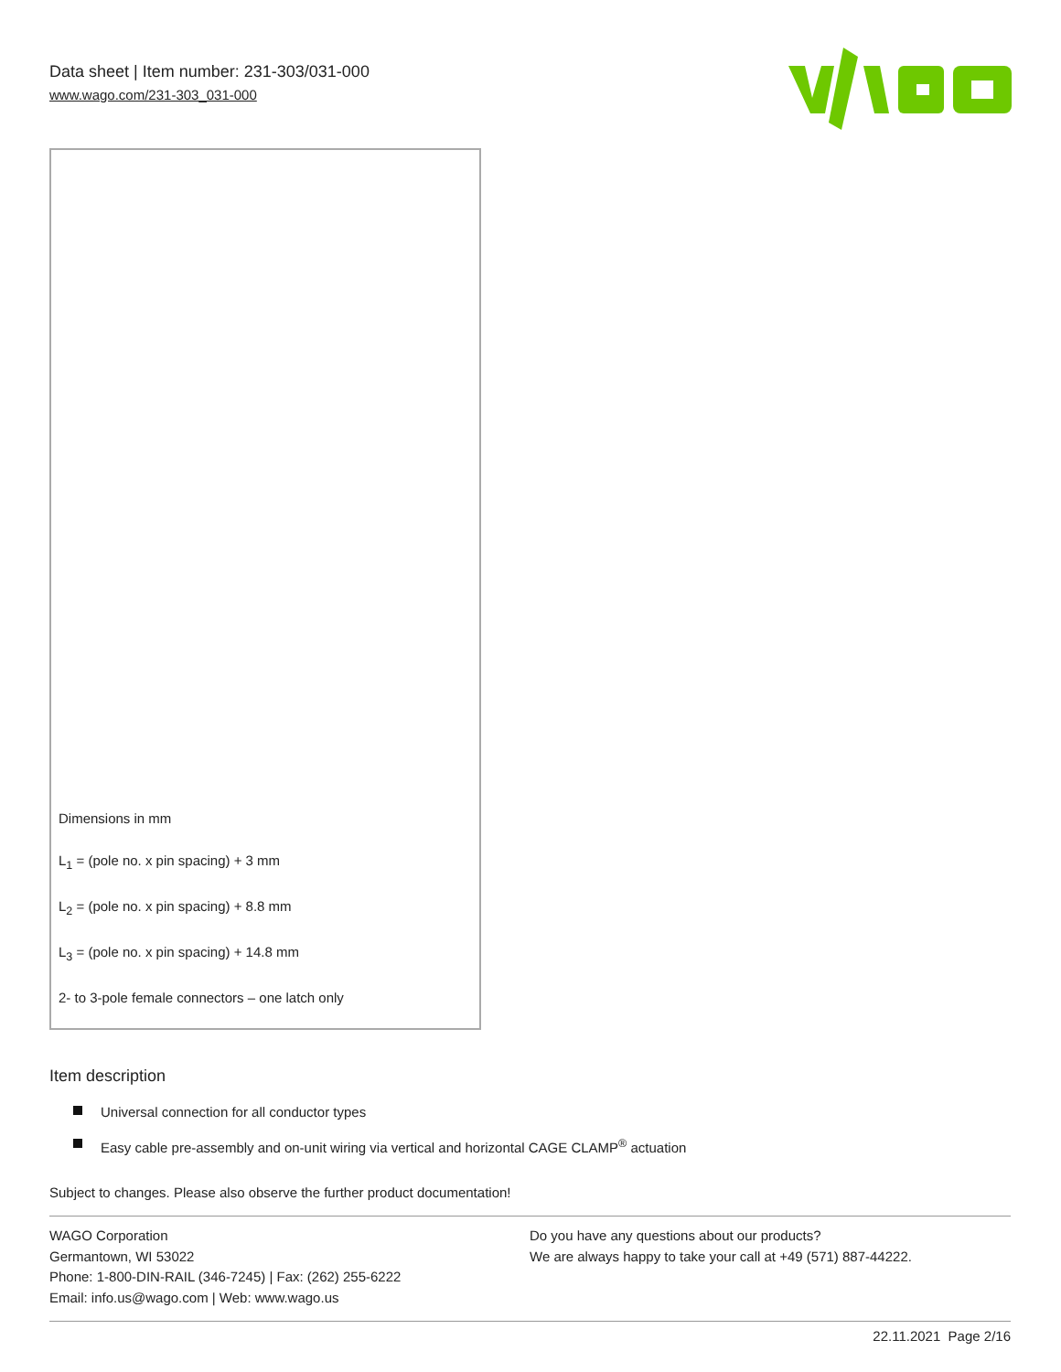Data sheet | Item number: 231-303/031-000
www.wago.com/231-303_031-000
Dimensions in mm
L<sub>1</sub> = (pole no. x pin spacing) + 3 mm
L<sub>2</sub> = (pole no. x pin spacing) + 8.8 mm
L<sub>3</sub> = (pole no. x pin spacing) + 14.8 mm
2- to 3-pole female connectors – one latch only
Item description
Universal connection for all conductor types
Easy cable pre-assembly and on-unit wiring via vertical and horizontal CAGE CLAMP<sup>®</sup> actuation
Subject to changes. Please also observe the further product documentation!
WAGO Corporation
Germantown, WI 53022
Phone: 1-800-DIN-RAIL (346-7245) | Fax: (262) 255-6222
Email: info.us@wago.com | Web: www.wago.us
Do you have any questions about our products?
We are always happy to take your call at +49 (571) 887-44222.
22.11.2021 Page 2/16